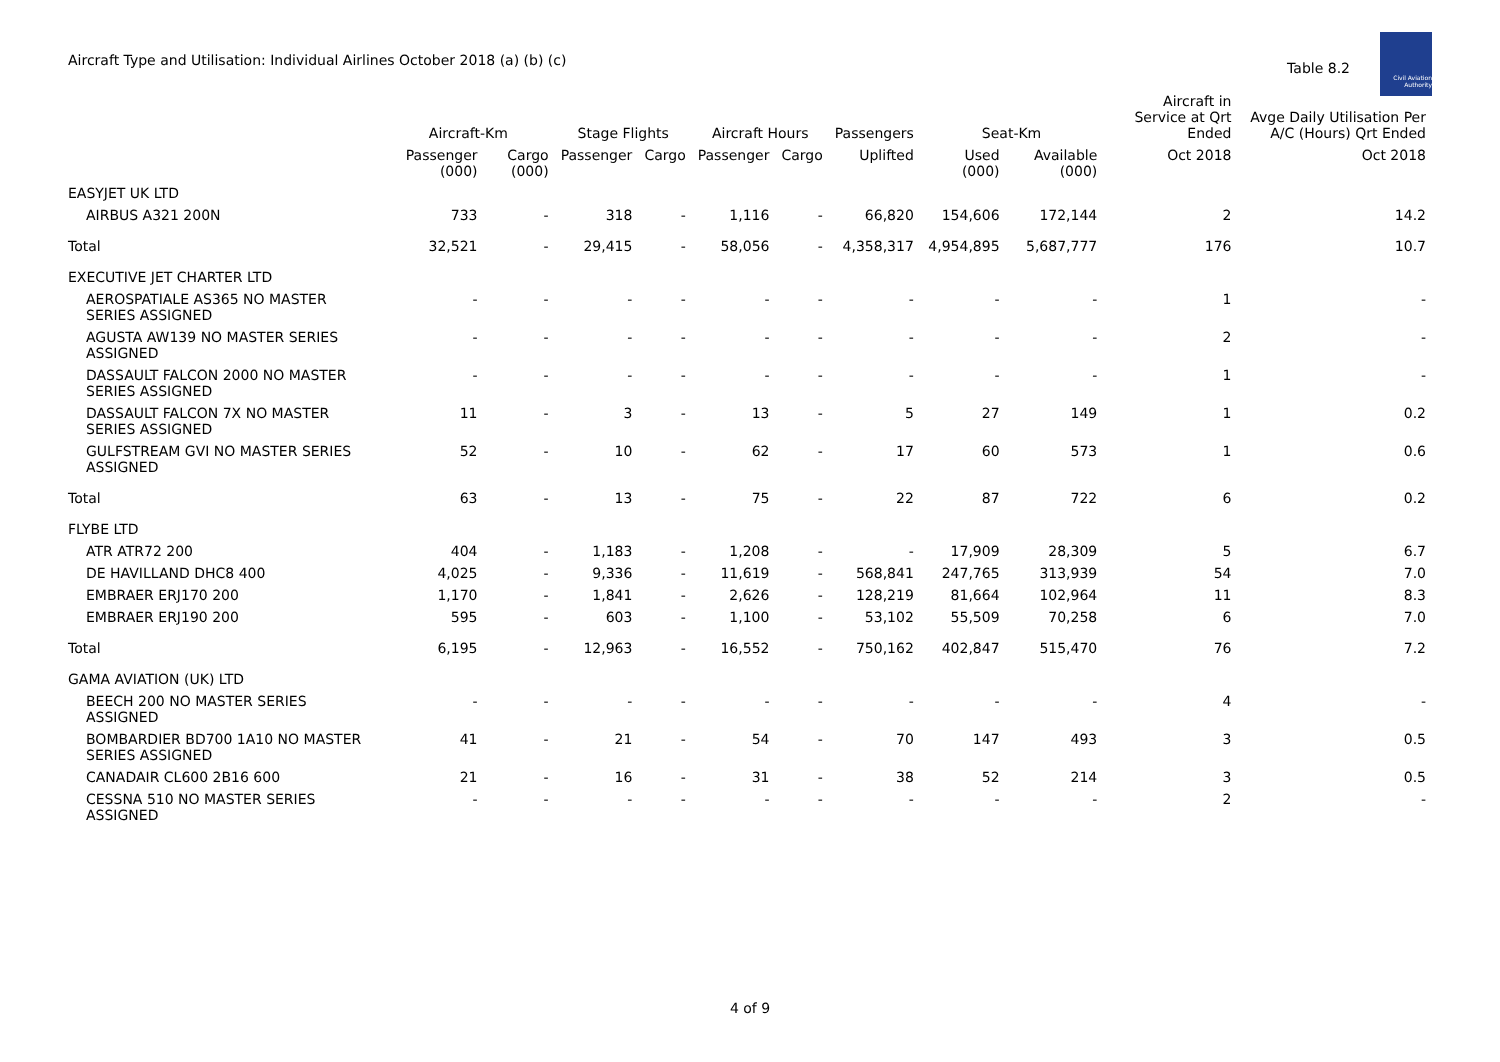Aircraft Type and Utilisation: Individual Airlines October 2018 (a) (b) (c)
Table 8.2
Civil Aviation Authority
| | Aircraft-Km | | Stage Flights | | Aircraft Hours | | Passengers | Seat-Km | | Aircraft in Service at Qrt Ended | Avge Daily Utilisation Per A/C (Hours) Qrt Ended |
| --- | --- | --- | --- | --- | --- | --- | --- | --- | --- | --- | --- |
| | Passenger (000) | Cargo (000) | Passenger | Cargo | Passenger | Cargo | Uplifted | Used (000) | Available (000) | Oct 2018 | Oct 2018 |
| EASYJET UK LTD | | | | | | | | | | | |
| AIRBUS A321 200N | 733 | - | 318 | - | 1,116 | - | 66,820 | 154,606 | 172,144 | 2 | 14.2 |
| Total | 32,521 | - | 29,415 | - | 58,056 | - | 4,358,317 | 4,954,895 | 5,687,777 | 176 | 10.7 |
| EXECUTIVE JET CHARTER LTD | | | | | | | | | | | |
| AEROSPATIALE AS365 NO MASTER SERIES ASSIGNED | - | - | - | - | - | - | - | - | - | 1 | - |
| AGUSTA AW139 NO MASTER SERIES ASSIGNED | - | - | - | - | - | - | - | - | - | 2 | - |
| DASSAULT FALCON 2000 NO MASTER SERIES ASSIGNED | - | - | - | - | - | - | - | - | - | 1 | - |
| DASSAULT FALCON 7X NO MASTER SERIES ASSIGNED | 11 | - | 3 | - | 13 | - | 5 | 27 | 149 | 1 | 0.2 |
| GULFSTREAM GVI NO MASTER SERIES ASSIGNED | 52 | - | 10 | - | 62 | - | 17 | 60 | 573 | 1 | 0.6 |
| Total | 63 | - | 13 | - | 75 | - | 22 | 87 | 722 | 6 | 0.2 |
| FLYBE LTD | | | | | | | | | | | |
| ATR ATR72 200 | 404 | - | 1,183 | - | 1,208 | - | - | 17,909 | 28,309 | 5 | 6.7 |
| DE HAVILLAND DHC8 400 | 4,025 | - | 9,336 | - | 11,619 | - | 568,841 | 247,765 | 313,939 | 54 | 7.0 |
| EMBRAER ERJ170 200 | 1,170 | - | 1,841 | - | 2,626 | - | 128,219 | 81,664 | 102,964 | 11 | 8.3 |
| EMBRAER ERJ190 200 | 595 | - | 603 | - | 1,100 | - | 53,102 | 55,509 | 70,258 | 6 | 7.0 |
| Total | 6,195 | - | 12,963 | - | 16,552 | - | 750,162 | 402,847 | 515,470 | 76 | 7.2 |
| GAMA AVIATION (UK) LTD | | | | | | | | | | | |
| BEECH 200 NO MASTER SERIES ASSIGNED | - | - | - | - | - | - | - | - | - | 4 | - |
| BOMBARDIER BD700 1A10 NO MASTER SERIES ASSIGNED | 41 | - | 21 | - | 54 | - | 70 | 147 | 493 | 3 | 0.5 |
| CANADAIR CL600 2B16 600 | 21 | - | 16 | - | 31 | - | 38 | 52 | 214 | 3 | 0.5 |
| CESSNA 510 NO MASTER SERIES ASSIGNED | - | - | - | - | - | - | - | - | - | 2 | - |
4 of 9